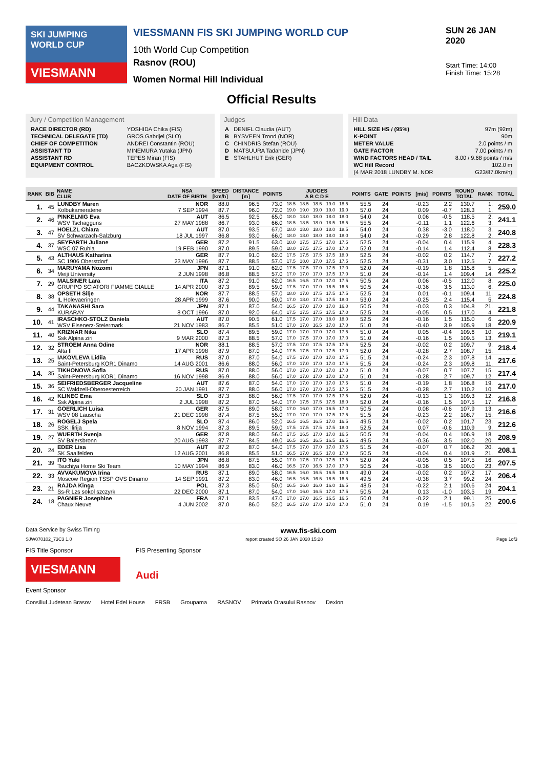SKI JUMPING WORLD CUP
VIESMANN
VIESSMANN FIS SKI JUMPING WORLD CUP
10th World Cup Competition
Rasnov (ROU)
Women Normal Hill Individual
SUN 26 JAN 2020
Start Time: 14:00
Finish Time: 15:28
Official Results
Jury / Competition Management
| RACE DIRECTOR (RD) | YOSHIDA Chika (FIS) |
| TECHNICAL DELEGATE (TD) | GROS Gabrijel (SLO) |
| CHIEF OF COMPETITION | ANDREI Constantin (ROU) |
| ASSISTANT TD | MINEMURA Yutaka (JPN) |
| ASSISTANT RD | TEPES Miran (FIS) |
| EQUIPMENT CONTROL | BACZKOWSKA Aga (FIS) |
Judges
| A | DENIFL Claudia (AUT) |
| B | BYSVEEN Trond (NOR) |
| C | CHINDRIS Stefan (ROU) |
| D | MATSUURA Tadahide (JPN) |
| E | STAHLHUT Erik (GER) |
Hill Data
| HILL SIZE HS / (95%) | 97m (92m) |
| K-POINT | 90m |
| METER VALUE | 2.0 points / m |
| GATE FACTOR | 7.00 points / m |
| WIND FACTORS HEAD / TAIL | 8.00 / 9.68 points / m/s |
| WC Hill Record | 102.0 m |
| (4 MAR 2018 LUNDBY M. NOR | G23/87.0km/h) |
| RANK | BIB | NAME CLUB | NSA DATE OF BIRTH | SPEED [km/h] | DISTANCE [m] | POINTS | JUDGES A B C D E | | | | | POINTS | GATE | POINTS | [m/s] | POINTS | ROUND TOTAL | RANK | TOTAL |
| --- | --- | --- | --- | --- | --- | --- | --- | --- | --- | --- | --- | --- | --- | --- | --- | --- | --- | --- | --- |
| 1. | 45 | LUNDBY Maren | NOR | 88.0 | 96.5 | 73.0 | 18.5 | 18.5 | 18.5 | 19.0 | 18.5 | 55.5 | 24 | | -0.23 | 2.2 | 130.7 | 1. | 259.0 |
| | | Kolbukameratene | 7 SEP 1994 | 87.7 | 96.0 | 72.0 | 19.0 | 19.0 | 19.0 | 19.0 | 19.0 | 57.0 | 24 | | 0.09 | -0.7 | 128.3 | 1. | |
| 2. | 46 | PINKELNIG Eva | AUT | 86.5 | 92.5 | 65.0 | 18.0 | 18.0 | 18.0 | 18.0 | 18.0 | 54.0 | 24 | | 0.06 | -0.5 | 118.5 | 2. | 241.1 |
| | | WSV Tschagguns | 27 MAY 1988 | 86.7 | 93.0 | 66.0 | 18.5 | 18.5 | 18.0 | 18.5 | 18.5 | 55.5 | 24 | | -0.11 | 1.1 | 122.6 | 3. | |
| 3. | 47 | HOELZL Chiara | AUT | 87.0 | 93.5 | 67.0 | 18.0 | 18.0 | 18.0 | 18.0 | 18.5 | 54.0 | 24 | | 0.38 | -3.0 | 118.0 | 3. | 240.8 |
| | | SV Schwarzach-Salzburg | 18 JUL 1997 | 86.8 | 93.0 | 66.0 | 18.0 | 18.0 | 18.0 | 18.0 | 18.0 | 54.0 | 24 | | -0.29 | 2.8 | 122.8 | 2. | |
| 4. | 37 | SEYFARTH Juliane | GER | 87.2 | 91.5 | 63.0 | 18.0 | 17.5 | 17.5 | 17.0 | 17.5 | 52.5 | 24 | | -0.04 | 0.4 | 115.9 | 4. | 228.3 |
| | | WSC 07 Ruhla | 19 FEB 1990 | 87.0 | 89.5 | 59.0 | 18.0 | 17.5 | 17.5 | 17.0 | 17.0 | 52.0 | 24 | | -0.14 | 1.4 | 112.4 | 8. | |
| 5. | 43 | ALTHAUS Katharina | GER | 87.7 | 91.0 | 62.0 | 17.5 | 17.5 | 17.5 | 17.5 | 18.0 | 52.5 | 24 | | -0.02 | 0.2 | 114.7 | 7. | 227.2 |
| | | SC 1906 Oberstdorf | 23 MAY 1996 | 87.7 | 88.5 | 57.0 | 17.5 | 18.0 | 17.0 | 17.5 | 17.5 | 52.5 | 24 | | -0.31 | 3.0 | 112.5 | 7. | |
| 6. | 34 | MARUYAMA Nozomi | JPN | 87.1 | 91.0 | 62.0 | 17.5 | 17.5 | 17.0 | 17.5 | 17.0 | 52.0 | 24 | | -0.19 | 1.8 | 115.8 | 5. | 225.2 |
| | | Meiji University | 2 JUN 1998 | 86.8 | 88.5 | 57.0 | 17.0 | 17.0 | 17.0 | 17.5 | 17.0 | 51.0 | 24 | | -0.14 | 1.4 | 109.4 | 14. | |
| 7. | 29 | MALSINER Lara | ITA | 87.2 | 91.0 | 62.0 | 16.5 | 16.5 | 17.0 | 17.0 | 17.5 | 50.5 | 24 | | 0.06 | -0.5 | 112.0 | 8. | 225.0 |
| | | GRUPPO SCIATORI FIAMME GIALLE | 14 APR 2000 | 87.3 | 89.5 | 59.0 | 17.5 | 17.0 | 17.0 | 16.5 | 16.5 | 50.5 | 24 | | -0.36 | 3.5 | 113.0 | 6. | |
| 8. | 38 | OPSETH Silje | NOR | 87.7 | 88.5 | 57.0 | 18.0 | 17.0 | 17.5 | 17.5 | 17.5 | 52.5 | 24 | | 0.01 | -0.1 | 109.4 | 11. | 224.8 |
| | | IL Holevaeringen | 28 APR 1999 | 87.6 | 90.0 | 60.0 | 17.0 | 18.0 | 17.5 | 17.5 | 18.0 | 53.0 | 24 | | -0.25 | 2.4 | 115.4 | 5. | |
| 9. | 44 | TAKANASHI Sara | JPN | 87.1 | 87.0 | 54.0 | 16.5 | 17.0 | 17.0 | 17.0 | 16.0 | 50.5 | 24 | | -0.03 | 0.3 | 104.8 | 21. | 221.8 |
| | | KURARAY | 8 OCT 1996 | 87.0 | 92.0 | 64.0 | 17.5 | 17.5 | 17.5 | 17.5 | 17.0 | 52.5 | 24 | | -0.05 | 0.5 | 117.0 | 4. | |
| 10. | 41 | IRASCHKO-STOLZ Daniela | AUT | 87.0 | 90.5 | 61.0 | 17.5 | 17.0 | 17.0 | 18.0 | 18.0 | 52.5 | 24 | | -0.16 | 1.5 | 115.0 | 6. | 220.9 |
| | | WSV Eisenerz-Steiermark | 21 NOV 1983 | 86.7 | 85.5 | 51.0 | 17.0 | 17.0 | 16.5 | 17.0 | 17.0 | 51.0 | 24 | | -0.40 | 3.9 | 105.9 | 18. | |
| 11. | 40 | KRIZNAR Nika | SLO | 87.4 | 89.5 | 59.0 | 17.0 | 17.0 | 17.0 | 17.0 | 17.5 | 51.0 | 24 | | 0.05 | -0.4 | 109.6 | 10. | 219.1 |
| | | Ssk Alpina ziri | 9 MAR 2000 | 87.3 | 88.5 | 57.0 | 17.0 | 17.5 | 17.0 | 17.0 | 17.0 | 51.0 | 24 | | -0.16 | 1.5 | 109.5 | 13. | |
| 12. | 32 | STROEM Anna Odine | NOR | 88.1 | 88.5 | 57.0 | 17.5 | 17.0 | 17.5 | 17.5 | 17.5 | 52.5 | 24 | | -0.02 | 0.2 | 109.7 | 9. | 218.4 |
| | | Alta If | 17 APR 1998 | 87.9 | 87.0 | 54.0 | 17.5 | 17.5 | 17.0 | 17.5 | 17.0 | 52.0 | 24 | | -0.28 | 2.7 | 108.7 | 15. | |
| 13. | 25 | IAKOVLEVA Lidiia | RUS | 87.0 | 87.0 | 54.0 | 17.5 | 17.0 | 17.0 | 17.0 | 17.5 | 51.5 | 24 | | -0.24 | 2.3 | 107.8 | 14. | 217.6 |
| | | Saint-Petersburg KOR1 Dinamo | 14 AUG 2001 | 86.6 | 88.0 | 56.0 | 17.0 | 17.0 | 17.0 | 17.0 | 17.5 | 51.5 | 24 | | -0.24 | 2.3 | 109.8 | 11. | |
| 14. | 35 | TIKHONOVA Sofia | RUS | 87.0 | 88.0 | 56.0 | 17.0 | 17.0 | 17.0 | 17.0 | 17.0 | 51.0 | 24 | | -0.07 | 0.7 | 107.7 | 15. | 217.4 |
| | | Saint-Petersburg KOR1 Dinamo | 16 NOV 1998 | 86.9 | 88.0 | 56.0 | 17.0 | 17.0 | 17.0 | 17.0 | 17.0 | 51.0 | 24 | | -0.28 | 2.7 | 109.7 | 12. | |
| 15. | 36 | SEIFRIEDSBERGER Jacqueline | AUT | 87.6 | 87.0 | 54.0 | 17.0 | 17.0 | 17.0 | 17.0 | 17.5 | 51.0 | 24 | | -0.19 | 1.8 | 106.8 | 19. | 217.0 |
| | | SC Waldzell-Oberoesterreich | 20 JAN 1991 | 87.7 | 88.0 | 56.0 | 17.0 | 17.0 | 17.0 | 17.5 | 17.5 | 51.5 | 24 | | -0.28 | 2.7 | 110.2 | 10. | |
| 16. | 42 | KLINEC Ema | SLO | 87.3 | 88.0 | 56.0 | 17.5 | 17.0 | 17.0 | 17.5 | 17.5 | 52.0 | 24 | | -0.13 | 1.3 | 109.3 | 12. | 216.8 |
| | | Ssk Alpina ziri | 2 JUL 1998 | 87.2 | 87.0 | 54.0 | 17.0 | 17.5 | 17.5 | 17.5 | 18.0 | 52.0 | 24 | | -0.16 | 1.5 | 107.5 | 17. | |
| 17. | 31 | GOERLICH Luisa | GER | 87.5 | 89.0 | 58.0 | 17.0 | 16.0 | 17.0 | 16.5 | 17.0 | 50.5 | 24 | | 0.08 | -0.6 | 107.9 | 13. | 216.6 |
| | | WSV 08 Lauscha | 21 DEC 1998 | 87.4 | 87.5 | 55.0 | 17.0 | 17.0 | 17.0 | 17.5 | 17.5 | 51.5 | 24 | | -0.23 | 2.2 | 108.7 | 15. | |
| 18. | 26 | ROGELJ Spela | SLO | 87.4 | 86.0 | 52.0 | 16.5 | 16.5 | 16.5 | 17.0 | 16.5 | 49.5 | 24 | | -0.02 | 0.2 | 101.7 | 23. | 212.6 |
| | | SSK Ilirija | 8 NOV 1994 | 87.3 | 89.5 | 59.0 | 17.5 | 17.5 | 17.5 | 17.5 | 18.0 | 52.5 | 24 | | 0.07 | -0.6 | 110.9 | 9. | |
| 19. | 27 | WUERTH Svenja | GER | 87.8 | 88.0 | 56.0 | 17.5 | 16.5 | 17.0 | 17.0 | 16.5 | 50.5 | 24 | | -0.04 | 0.4 | 106.9 | 18. | 208.9 |
| | | SV Baiersbronn | 20 AUG 1993 | 87.7 | 84.5 | 49.0 | 16.5 | 16.5 | 16.5 | 16.5 | 16.5 | 49.5 | 24 | | -0.36 | 3.5 | 102.0 | 20. | |
| 20. | 24 | EDER Lisa | AUT | 87.2 | 87.0 | 54.0 | 17.5 | 17.0 | 17.0 | 17.0 | 17.5 | 51.5 | 24 | | -0.07 | 0.7 | 106.2 | 20. | 208.1 |
| | | SK Saalfelden | 12 AUG 2001 | 86.8 | 85.5 | 51.0 | 16.5 | 17.0 | 16.5 | 17.0 | 17.0 | 50.5 | 24 | | -0.04 | 0.4 | 101.9 | 21. | |
| 21. | 39 | ITO Yuki | JPN | 86.8 | 87.5 | 55.0 | 17.0 | 17.5 | 17.0 | 17.5 | 17.5 | 52.0 | 24 | | -0.05 | 0.5 | 107.5 | 16. | 207.5 |
| | | Tsuchiya Home Ski Team | 10 MAY 1994 | 86.9 | 83.0 | 46.0 | 16.5 | 17.0 | 16.5 | 17.0 | 17.0 | 50.5 | 24 | | -0.36 | 3.5 | 100.0 | 23. | |
| 22. | 33 | AVVAKUMOVA Irina | RUS | 87.1 | 89.0 | 58.0 | 16.5 | 16.0 | 16.5 | 16.5 | 16.0 | 49.0 | 24 | | -0.02 | 0.2 | 107.2 | 17. | 206.4 |
| | | Moscow Region TSSP OVS Dinamo | 14 SEP 1991 | 87.2 | 83.0 | 46.0 | 16.5 | 16.5 | 16.5 | 16.5 | 16.5 | 49.5 | 24 | | -0.38 | 3.7 | 99.2 | 24. | |
| 23. | 21 | RAJDA Kinga | POL | 87.3 | 85.0 | 50.0 | 16.5 | 16.0 | 16.0 | 16.0 | 16.5 | 48.5 | 24 | | -0.22 | 2.1 | 100.6 | 24. | 204.1 |
| | | Ss-R Lzs sokol szczyrk | 22 DEC 2000 | 87.1 | 87.0 | 54.0 | 17.0 | 16.0 | 16.5 | 17.0 | 17.5 | 50.5 | 24 | | 0.13 | -1.0 | 103.5 | 19. | |
| 24. | 18 | PAGNIER Josephine | FRA | 87.1 | 83.5 | 47.0 | 17.0 | 17.0 | 16.5 | 16.5 | 16.5 | 50.0 | 24 | | -0.22 | 2.1 | 99.1 | 25. | 200.6 |
| | | Chaux Neuve | 4 JUN 2002 | 87.0 | 86.0 | 52.0 | 16.5 | 17.0 | 17.0 | 17.0 | 17.0 | 51.0 | 24 | | 0.19 | -1.5 | 101.5 | 22. | |
Data Service by Swiss Timing www.fis-ski.com
SJW070102_73C3 1.0 report created SO 26 JAN 2020 15:28 Page 1of3
FIS Title Sponsor
VIESMANN
FIS Presenting Sponsor
Audi
Event Sponsor
Consiliul Judetean Brasov Hotel Edel House FRSB Groupama RASNOV Primaria Orasului Rasnov Dexion